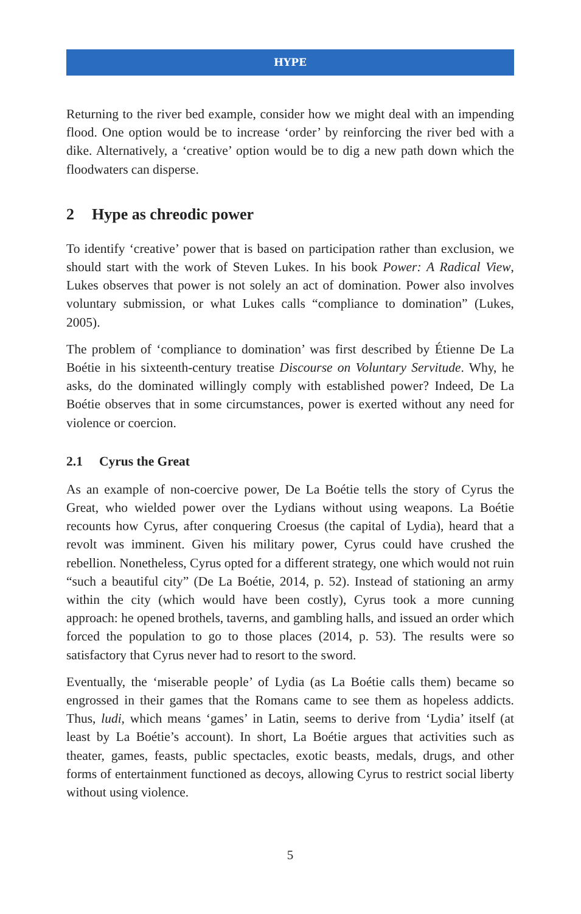HYPE
Returning to the river bed example, consider how we might deal with an impending flood. One option would be to increase ‘order’ by reinforcing the river bed with a dike. Alternatively, a ‘creative’ option would be to dig a new path down which the floodwaters can disperse.
2 Hype as chreodic power
To identify ‘creative’ power that is based on participation rather than exclusion, we should start with the work of Steven Lukes. In his book Power: A Radical View, Lukes observes that power is not solely an act of domination. Power also involves voluntary submission, or what Lukes calls “compliance to domination” (Lukes, 2005).
The problem of ‘compliance to domination’ was first described by Étienne De La Boétie in his sixteenth-century treatise Discourse on Voluntary Servitude. Why, he asks, do the dominated willingly comply with established power? Indeed, De La Boétie observes that in some circumstances, power is exerted without any need for violence or coercion.
2.1 Cyrus the Great
As an example of non-coercive power, De La Boétie tells the story of Cyrus the Great, who wielded power over the Lydians without using weapons. La Boétie recounts how Cyrus, after conquering Croesus (the capital of Lydia), heard that a revolt was imminent. Given his military power, Cyrus could have crushed the rebellion. Nonetheless, Cyrus opted for a different strategy, one which would not ruin “such a beautiful city” (De La Boétie, 2014, p. 52). Instead of stationing an army within the city (which would have been costly), Cyrus took a more cunning approach: he opened brothels, taverns, and gambling halls, and issued an order which forced the population to go to those places (2014, p. 53). The results were so satisfactory that Cyrus never had to resort to the sword.
Eventually, the ‘miserable people’ of Lydia (as La Boétie calls them) became so engrossed in their games that the Romans came to see them as hopeless addicts. Thus, ludi, which means ‘games’ in Latin, seems to derive from ‘Lydia’ itself (at least by La Boétie’s account). In short, La Boétie argues that activities such as theater, games, feasts, public spectacles, exotic beasts, medals, drugs, and other forms of entertainment functioned as decoys, allowing Cyrus to restrict social liberty without using violence.
5